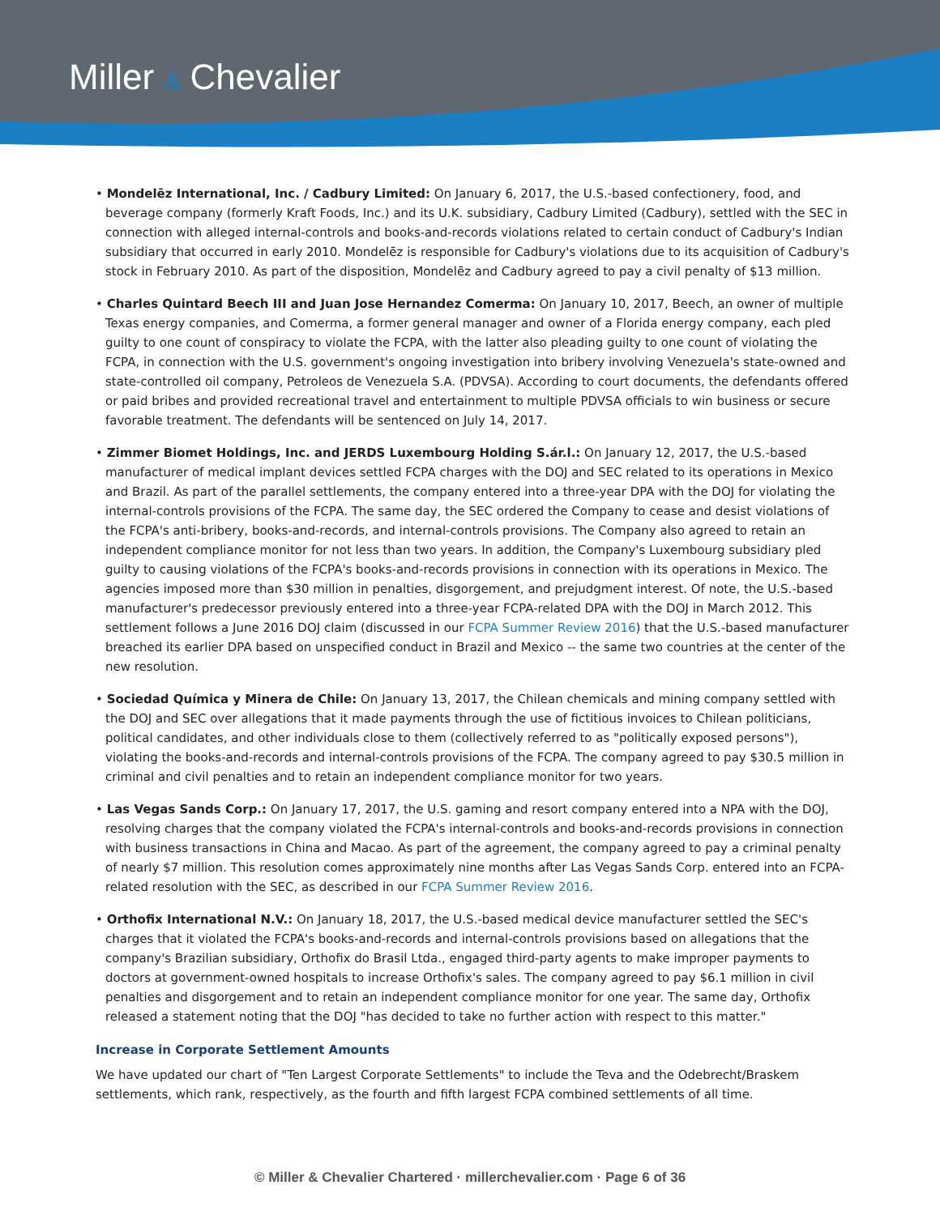Miller & Chevalier
• Mondelēz International, Inc. / Cadbury Limited: On January 6, 2017, the U.S.-based confectionery, food, and beverage company (formerly Kraft Foods, Inc.) and its U.K. subsidiary, Cadbury Limited (Cadbury), settled with the SEC in connection with alleged internal-controls and books-and-records violations related to certain conduct of Cadbury's Indian subsidiary that occurred in early 2010. Mondelēz is responsible for Cadbury's violations due to its acquisition of Cadbury's stock in February 2010. As part of the disposition, Mondelēz and Cadbury agreed to pay a civil penalty of $13 million.
• Charles Quintard Beech III and Juan Jose Hernandez Comerma: On January 10, 2017, Beech, an owner of multiple Texas energy companies, and Comerma, a former general manager and owner of a Florida energy company, each pled guilty to one count of conspiracy to violate the FCPA, with the latter also pleading guilty to one count of violating the FCPA, in connection with the U.S. government's ongoing investigation into bribery involving Venezuela's state-owned and state-controlled oil company, Petroleos de Venezuela S.A. (PDVSA). According to court documents, the defendants offered or paid bribes and provided recreational travel and entertainment to multiple PDVSA officials to win business or secure favorable treatment. The defendants will be sentenced on July 14, 2017.
• Zimmer Biomet Holdings, Inc. and JERDS Luxembourg Holding S.ár.l.: On January 12, 2017, the U.S.-based manufacturer of medical implant devices settled FCPA charges with the DOJ and SEC related to its operations in Mexico and Brazil. As part of the parallel settlements, the company entered into a three-year DPA with the DOJ for violating the internal-controls provisions of the FCPA. The same day, the SEC ordered the Company to cease and desist violations of the FCPA's anti-bribery, books-and-records, and internal-controls provisions. The Company also agreed to retain an independent compliance monitor for not less than two years. In addition, the Company's Luxembourg subsidiary pled guilty to causing violations of the FCPA's books-and-records provisions in connection with its operations in Mexico. The agencies imposed more than $30 million in penalties, disgorgement, and prejudgment interest. Of note, the U.S.-based manufacturer's predecessor previously entered into a three-year FCPA-related DPA with the DOJ in March 2012. This settlement follows a June 2016 DOJ claim (discussed in our FCPA Summer Review 2016) that the U.S.-based manufacturer breached its earlier DPA based on unspecified conduct in Brazil and Mexico -- the same two countries at the center of the new resolution.
• Sociedad Química y Minera de Chile: On January 13, 2017, the Chilean chemicals and mining company settled with the DOJ and SEC over allegations that it made payments through the use of fictitious invoices to Chilean politicians, political candidates, and other individuals close to them (collectively referred to as "politically exposed persons"), violating the books-and-records and internal-controls provisions of the FCPA. The company agreed to pay $30.5 million in criminal and civil penalties and to retain an independent compliance monitor for two years.
• Las Vegas Sands Corp.: On January 17, 2017, the U.S. gaming and resort company entered into a NPA with the DOJ, resolving charges that the company violated the FCPA's internal-controls and books-and-records provisions in connection with business transactions in China and Macao. As part of the agreement, the company agreed to pay a criminal penalty of nearly $7 million. This resolution comes approximately nine months after Las Vegas Sands Corp. entered into an FCPA-related resolution with the SEC, as described in our FCPA Summer Review 2016.
• Orthofix International N.V.: On January 18, 2017, the U.S.-based medical device manufacturer settled the SEC's charges that it violated the FCPA's books-and-records and internal-controls provisions based on allegations that the company's Brazilian subsidiary, Orthofix do Brasil Ltda., engaged third-party agents to make improper payments to doctors at government-owned hospitals to increase Orthofix's sales. The company agreed to pay $6.1 million in civil penalties and disgorgement and to retain an independent compliance monitor for one year. The same day, Orthofix released a statement noting that the DOJ "has decided to take no further action with respect to this matter."
Increase in Corporate Settlement Amounts
We have updated our chart of "Ten Largest Corporate Settlements" to include the Teva and the Odebrecht/Braskem settlements, which rank, respectively, as the fourth and fifth largest FCPA combined settlements of all time.
© Miller & Chevalier Chartered · millerchevalier.com · Page 6 of 36